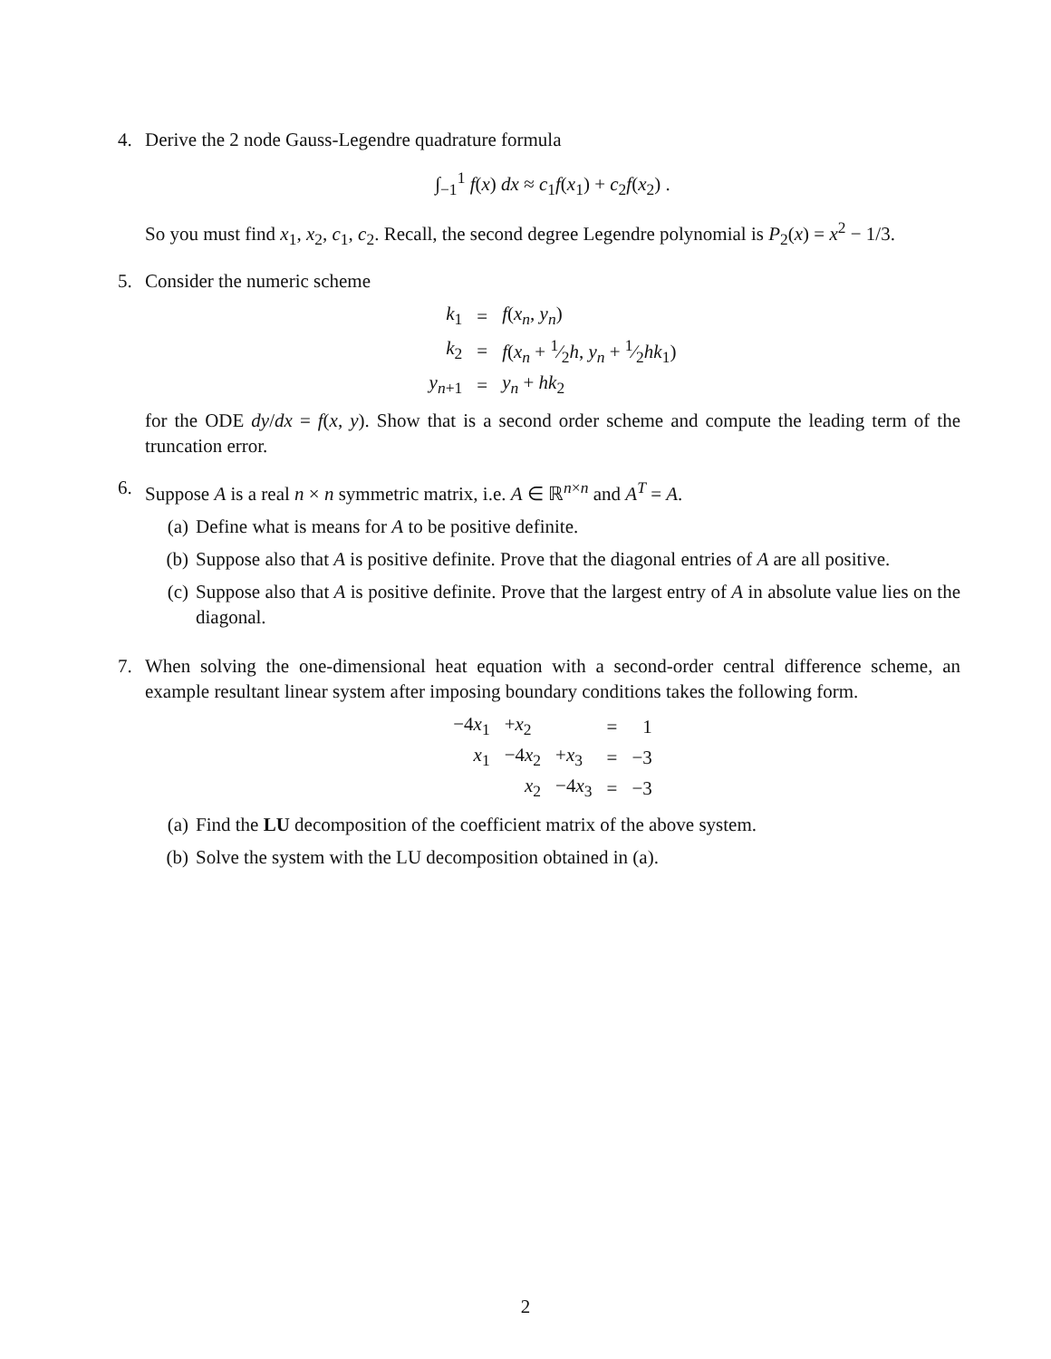4. Derive the 2 node Gauss-Legendre quadrature formula
∫<sub>−1</sub><sup>1</sup> f(x) dx ≈ c<sub>1</sub>f(x<sub>1</sub>) + c<sub>2</sub>f(x<sub>2</sub>) .
So you must find x<sub>1</sub>, x<sub>2</sub>, c<sub>1</sub>, c<sub>2</sub>. Recall, the second degree Legendre polynomial is P<sub>2</sub>(x) = x<sup>2</sup> − 1/3.
5. Consider the numeric scheme
| k<sub>1</sub> | = | f ( x<sub>n</sub> , y<sub>n</sub> ) |
| k<sub>2</sub> | = | f ( x<sub>n</sub> + 1⁄2 h , y<sub>n</sub> + 1⁄2 hk<sub>1</sub>) |
| y<sub>n+1</sub> | = | y<sub>n</sub> + hk<sub>2</sub> |
for the ODE dy/dx = f(x, y). Show that is a second order scheme and compute the leading term of the truncation error.
6. Suppose A is a real n × n symmetric matrix, i.e. A ∈ ℝ<sup>n×n</sup> and A<sup>T</sup> = A.
(a) Define what is means for A to be positive definite.
(b) Suppose also that A is positive definite. Prove that the diagonal entries of A are all positive.
(c) Suppose also that A is positive definite. Prove that the largest entry of A in absolute value lies on the diagonal.
7. When solving the one-dimensional heat equation with a second-order central difference scheme, an example resultant linear system after imposing boundary conditions takes the following form.
| −4 x<sub>1</sub> | + x<sub>2</sub> | | = | 1 |
| x<sub>1</sub> | −4 x<sub>2</sub> | + x<sub>3</sub> | = | −3 |
| | x<sub>2</sub> | −4 x<sub>3</sub> | = | −3 |
(a) Find the LU decomposition of the coefficient matrix of the above system.
(b) Solve the system with the LU decomposition obtained in (a).
2